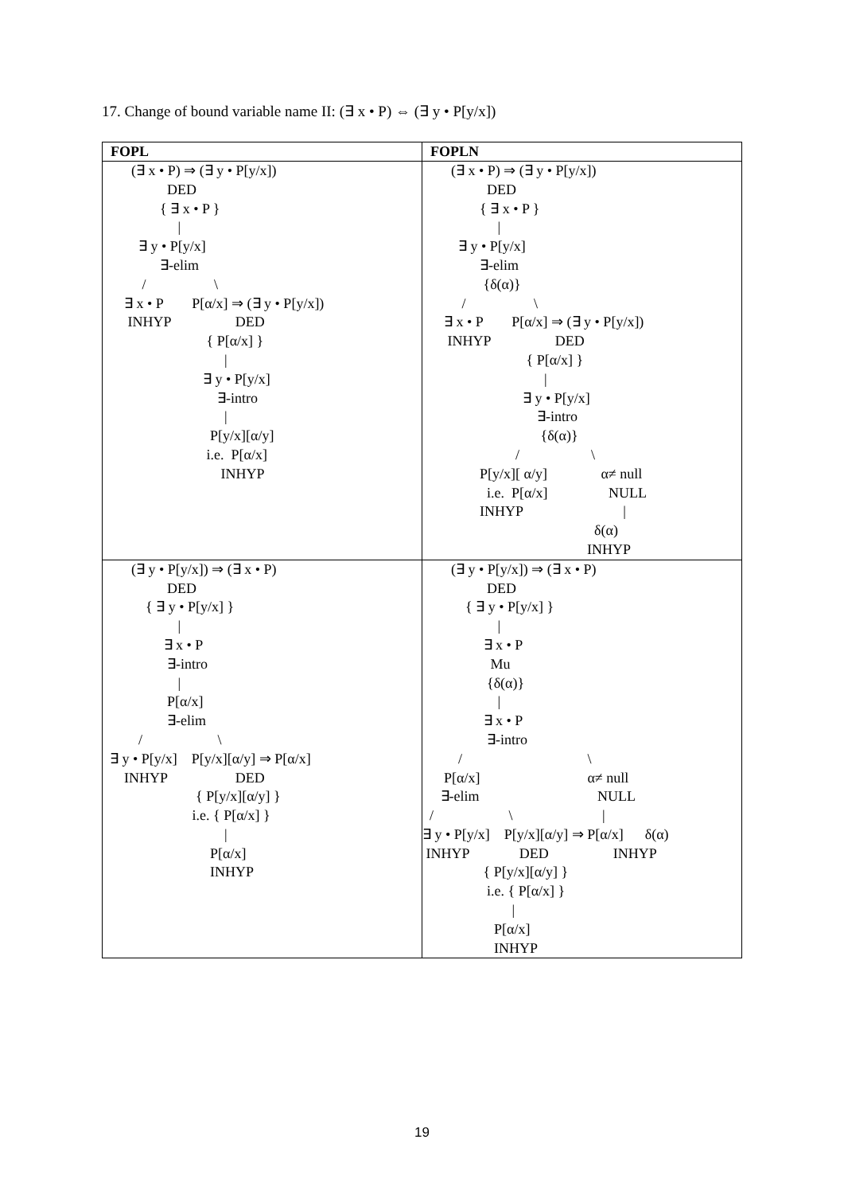17. Change of bound variable name II: (∃ x • P) ⇔ (∃ y • P[y/x])
| FOPL | FOPLN |
| --- | --- |
| (∃ x • P) ⇒ (∃ y • P[y/x]) DED { ∃ x • P } / ∃ y • P[y/x] ∃-elim / \ ∃ x • P P[α/x] ⇒ (∃ y • P[y/x]) INHYP DED { P[α/x] } / ∃ y • P[y/x] ∃-intro / P[y/x][α/y] i.e. P[α/x] INHYP | (∃ x • P) ⇒ (∃ y • P[y/x]) DED { ∃ x • P } / ∃ y • P[y/x] ∃-elim {δ(α)} / \ ∃ x • P P[α/x] ⇒ (∃ y • P[y/x]) INHYP DED { P[α/x] } / ∃ y • P[y/x] ∃-intro {δ(α)} / \ P[y/x][ α/y] α≠ null i.e. P[α/x] NULL INHYP / δ(α) INHYP |
| (∃ y • P[y/x]) ⇒ (∃ x • P) DED { ∃ y • P[y/x] } / ∃ x • P ∃-intro / P[α/x] ∃-elim / \ ∃ y • P[y/x] P[y/x][α/y] ⇒ P[α/x] INHYP DED { P[y/x][α/y] } i.e. { P[α/x] } / P[α/x] INHYP | (∃ y • P[y/x]) ⇒ (∃ x • P) DED { ∃ y • P[y/x] } / ∃ x • P Mu {δ(α)} / ∃ x • P ∃-intro / \ P[α/x] α≠ null ∃-elim NULL / \ / ∃ y • P[y/x] P[y/x][α/y] ⇒ P[α/x] δ(α) INHYP DED INHYP { P[y/x][α/y] } i.e. { P[α/x] } / P[α/x] INHYP |
19